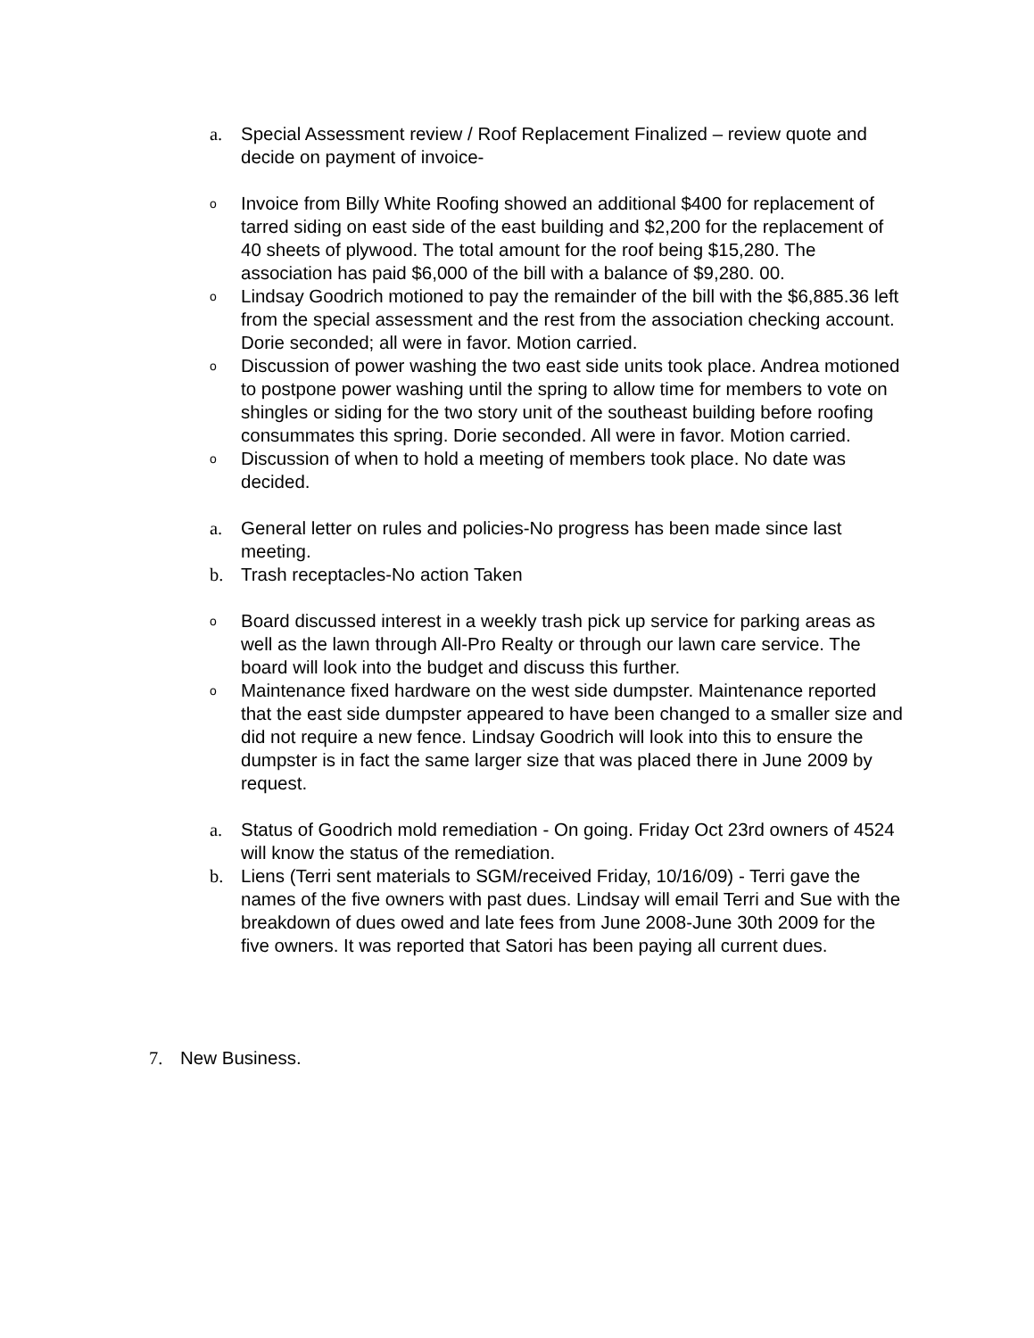a. Special Assessment review / Roof Replacement Finalized – review quote and decide on payment of invoice-
o Invoice from Billy White Roofing showed an additional $400 for replacement of tarred siding on east side of the east building and $2,200 for the replacement of 40 sheets of plywood. The total amount for the roof being $15,280. The association has paid $6,000 of the bill with a balance of $9,280. 00.
o Lindsay Goodrich motioned to pay the remainder of the bill with the $6,885.36 left from the special assessment and the rest from the association checking account. Dorie seconded; all were in favor. Motion carried.
o Discussion of power washing the two east side units took place. Andrea motioned to postpone power washing until the spring to allow time for members to vote on shingles or siding for the two story unit of the southeast building before roofing consummates this spring. Dorie seconded. All were in favor. Motion carried.
o Discussion of when to hold a meeting of members took place. No date was decided.
a. General letter on rules and policies-No progress has been made since last meeting.
b. Trash receptacles-No action Taken
o Board discussed interest in a weekly trash pick up service for parking areas as well as the lawn through All-Pro Realty or through our lawn care service. The board will look into the budget and discuss this further.
o Maintenance fixed hardware on the west side dumpster. Maintenance reported that the east side dumpster appeared to have been changed to a smaller size and did not require a new fence. Lindsay Goodrich will look into this to ensure the dumpster is in fact the same larger size that was placed there in June 2009 by request.
a. Status of Goodrich mold remediation - On going. Friday Oct 23rd owners of 4524 will know the status of the remediation.
b. Liens (Terri sent materials to SGM/received Friday, 10/16/09) - Terri gave the names of the five owners with past dues. Lindsay will email Terri and Sue with the breakdown of dues owed and late fees from June 2008-June 30th 2009 for the five owners. It was reported that Satori has been paying all current dues.
7. New Business.